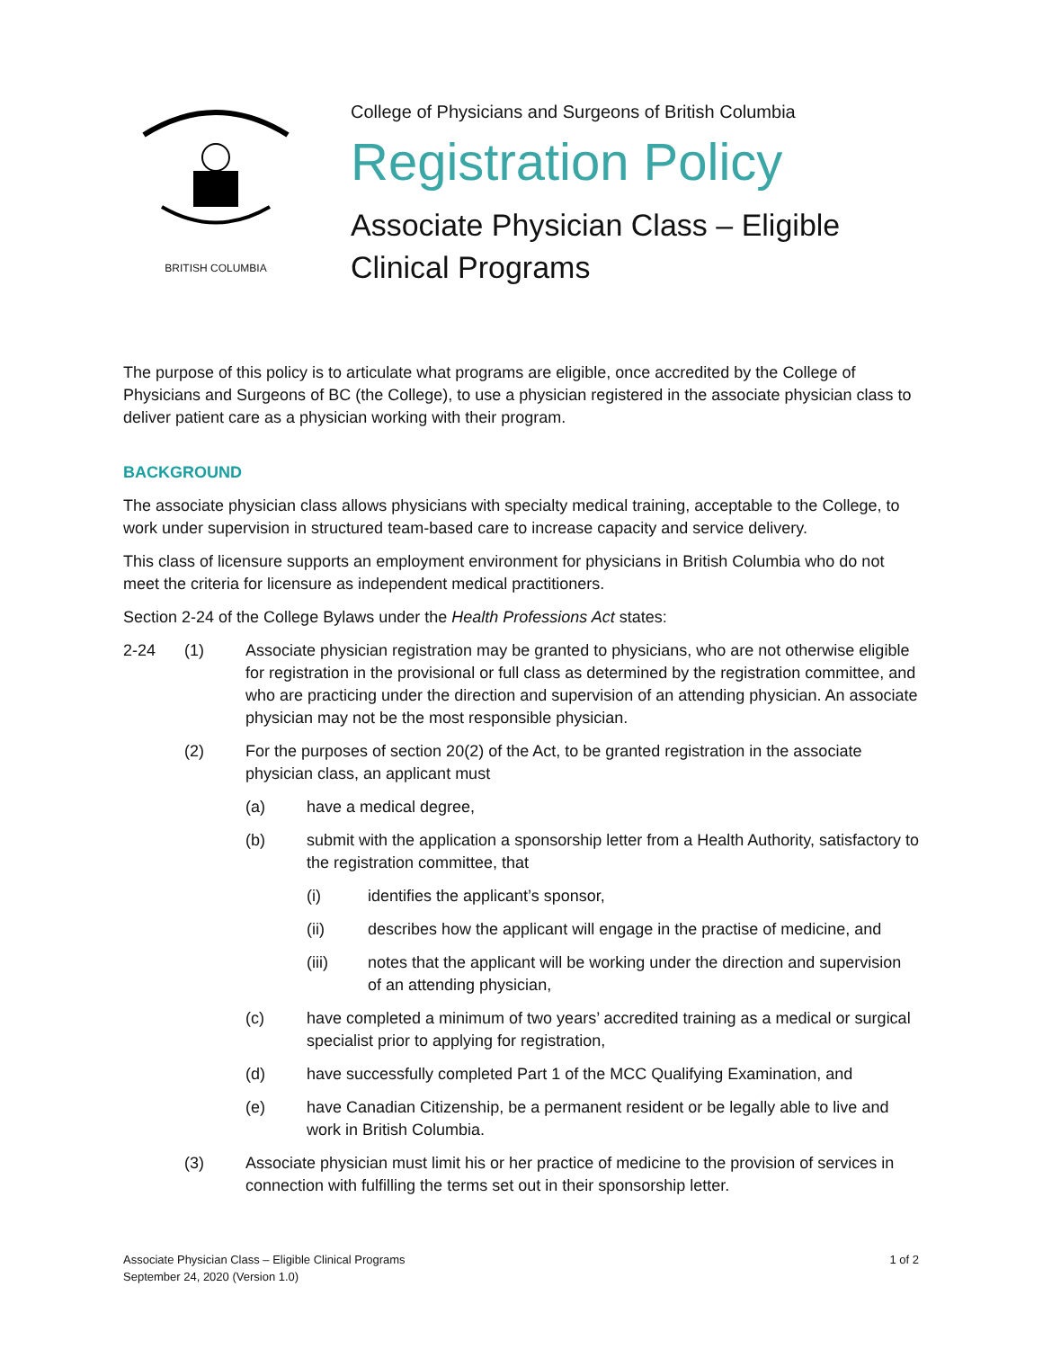BRITISH COLUMBIA
College of Physicians and Surgeons of British Columbia
Registration Policy
Associate Physician Class – Eligible
Clinical Programs
The purpose of this policy is to articulate what programs are eligible, once accredited by the College of Physicians and Surgeons of BC (the College), to use a physician registered in the associate physician class to deliver patient care as a physician working with their program.
BACKGROUND
The associate physician class allows physicians with specialty medical training, acceptable to the College, to work under supervision in structured team-based care to increase capacity and service delivery.
This class of licensure supports an employment environment for physicians in British Columbia who do not meet the criteria for licensure as independent medical practitioners.
Section 2-24 of the College Bylaws under the Health Professions Act states:
2-24 (1) Associate physician registration may be granted to physicians, who are not otherwise eligible for registration in the provisional or full class as determined by the registration committee, and who are practicing under the direction and supervision of an attending physician. An associate physician may not be the most responsible physician.
(2) For the purposes of section 20(2) of the Act, to be granted registration in the associate physician class, an applicant must
(a) have a medical degree,
(b) submit with the application a sponsorship letter from a Health Authority, satisfactory to the registration committee, that
(i) identifies the applicant’s sponsor,
(ii) describes how the applicant will engage in the practise of medicine, and
(iii) notes that the applicant will be working under the direction and supervision of an attending physician,
(c) have completed a minimum of two years’ accredited training as a medical or surgical specialist prior to applying for registration,
(d) have successfully completed Part 1 of the MCC Qualifying Examination, and
(e) have Canadian Citizenship, be a permanent resident or be legally able to live and work in British Columbia.
(3) Associate physician must limit his or her practice of medicine to the provision of services in connection with fulfilling the terms set out in their sponsorship letter.
Associate Physician Class – Eligible Clinical Programs
September 24, 2020 (Version 1.0)
1 of 2